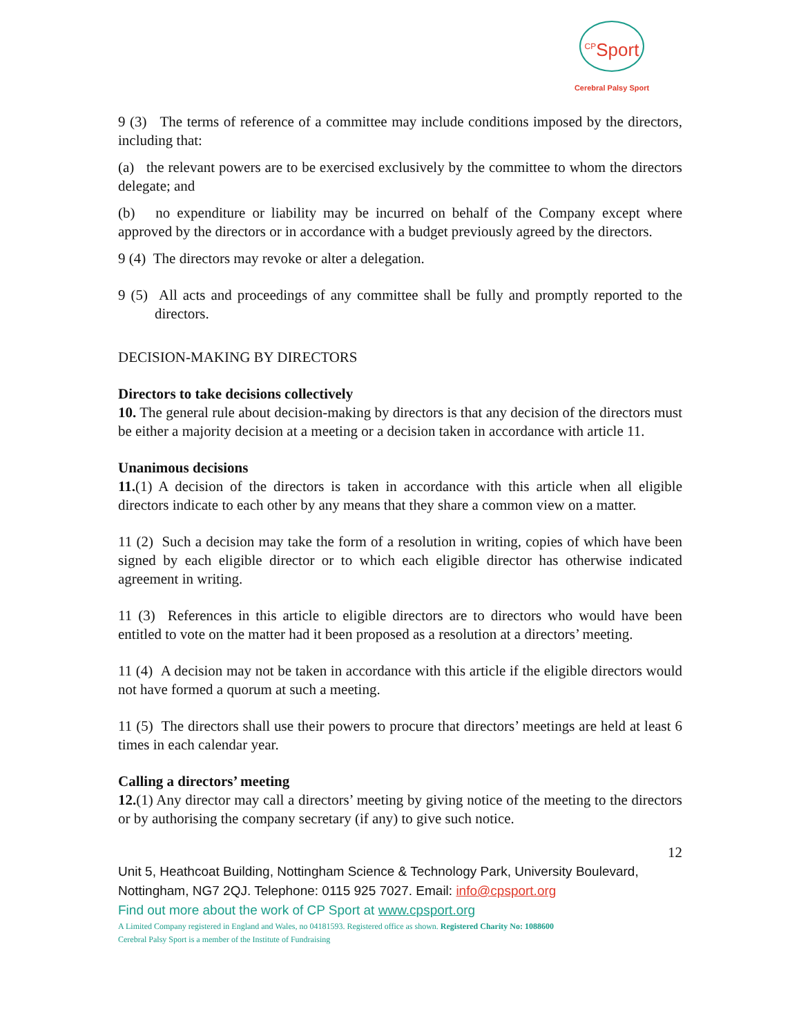<sup>CP</sup>Sport
Cerebral Palsy Sport
9 (3) The terms of reference of a committee may include conditions imposed by the directors, including that:
(a) the relevant powers are to be exercised exclusively by the committee to whom the directors delegate; and
(b) no expenditure or liability may be incurred on behalf of the Company except where approved by the directors or in accordance with a budget previously agreed by the directors.
9 (4) The directors may revoke or alter a delegation.
9 (5) All acts and proceedings of any committee shall be fully and promptly reported to the directors.
DECISION-MAKING BY DIRECTORS
Directors to take decisions collectively
10. The general rule about decision-making by directors is that any decision of the directors must be either a majority decision at a meeting or a decision taken in accordance with article 11.
Unanimous decisions
11.(1) A decision of the directors is taken in accordance with this article when all eligible directors indicate to each other by any means that they share a common view on a matter.
11 (2) Such a decision may take the form of a resolution in writing, copies of which have been signed by each eligible director or to which each eligible director has otherwise indicated agreement in writing.
11 (3) References in this article to eligible directors are to directors who would have been entitled to vote on the matter had it been proposed as a resolution at a directors’ meeting.
11 (4) A decision may not be taken in accordance with this article if the eligible directors would not have formed a quorum at such a meeting.
11 (5) The directors shall use their powers to procure that directors’ meetings are held at least 6 times in each calendar year.
Calling a directors’ meeting
12.(1) Any director may call a directors’ meeting by giving notice of the meeting to the directors or by authorising the company secretary (if any) to give such notice.
12
Unit 5, Heathcoat Building, Nottingham Science & Technology Park, University Boulevard, Nottingham, NG7 2QJ. Telephone: 0115 925 7027. Email: info@cpsport.org
Find out more about the work of CP Sport at www.cpsport.org
A Limited Company registered in England and Wales, no 04181593. Registered office as shown. Registered Charity No: 1088600
Cerebral Palsy Sport is a member of the Institute of Fundraising